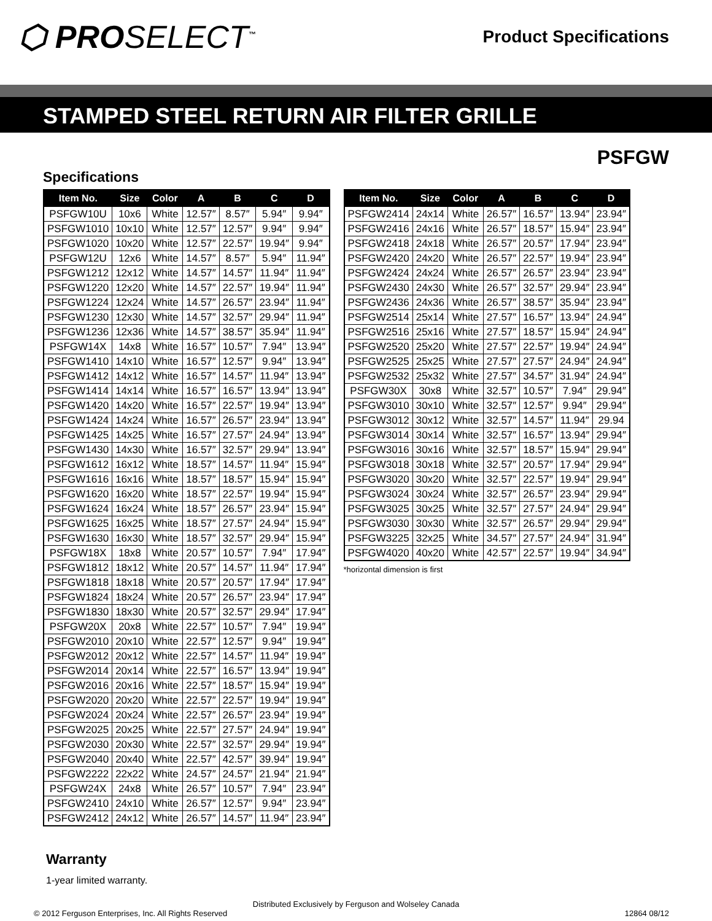⬡ PROSELECT<sup>™</sup>
Product Specifications
STAMPED STEEL RETURN AIR FILTER GRILLE
PSFGW
Specifications
| Item No. | Size | Color | A | B | C | D |
| --- | --- | --- | --- | --- | --- | --- |
| PSFGW10U | 10x6 | White | 12.57″ | 8.57″ | 5.94″ | 9.94″ |
| PSFGW1010 | 10x10 | White | 12.57″ | 12.57″ | 9.94″ | 9.94″ |
| PSFGW1020 | 10x20 | White | 12.57″ | 22.57″ | 19.94″ | 9.94″ |
| PSFGW12U | 12x6 | White | 14.57″ | 8.57″ | 5.94″ | 11.94″ |
| PSFGW1212 | 12x12 | White | 14.57″ | 14.57″ | 11.94″ | 11.94″ |
| PSFGW1220 | 12x20 | White | 14.57″ | 22.57″ | 19.94″ | 11.94″ |
| PSFGW1224 | 12x24 | White | 14.57″ | 26.57″ | 23.94″ | 11.94″ |
| PSFGW1230 | 12x30 | White | 14.57″ | 32.57″ | 29.94″ | 11.94″ |
| PSFGW1236 | 12x36 | White | 14.57″ | 38.57″ | 35.94″ | 11.94″ |
| PSFGW14X | 14x8 | White | 16.57″ | 10.57″ | 7.94″ | 13.94″ |
| PSFGW1410 | 14x10 | White | 16.57″ | 12.57″ | 9.94″ | 13.94″ |
| PSFGW1412 | 14x12 | White | 16.57″ | 14.57″ | 11.94″ | 13.94″ |
| PSFGW1414 | 14x14 | White | 16.57″ | 16.57″ | 13.94″ | 13.94″ |
| PSFGW1420 | 14x20 | White | 16.57″ | 22.57″ | 19.94″ | 13.94″ |
| PSFGW1424 | 14x24 | White | 16.57″ | 26.57″ | 23.94″ | 13.94″ |
| PSFGW1425 | 14x25 | White | 16.57″ | 27.57″ | 24.94″ | 13.94″ |
| PSFGW1430 | 14x30 | White | 16.57″ | 32.57″ | 29.94″ | 13.94″ |
| PSFGW1612 | 16x12 | White | 18.57″ | 14.57″ | 11.94″ | 15.94″ |
| PSFGW1616 | 16x16 | White | 18.57″ | 18.57″ | 15.94″ | 15.94″ |
| PSFGW1620 | 16x20 | White | 18.57″ | 22.57″ | 19.94″ | 15.94″ |
| PSFGW1624 | 16x24 | White | 18.57″ | 26.57″ | 23.94″ | 15.94″ |
| PSFGW1625 | 16x25 | White | 18.57″ | 27.57″ | 24.94″ | 15.94″ |
| PSFGW1630 | 16x30 | White | 18.57″ | 32.57″ | 29.94″ | 15.94″ |
| PSFGW18X | 18x8 | White | 20.57″ | 10.57″ | 7.94″ | 17.94″ |
| PSFGW1812 | 18x12 | White | 20.57″ | 14.57″ | 11.94″ | 17.94″ |
| PSFGW1818 | 18x18 | White | 20.57″ | 20.57″ | 17.94″ | 17.94″ |
| PSFGW1824 | 18x24 | White | 20.57″ | 26.57″ | 23.94″ | 17.94″ |
| PSFGW1830 | 18x30 | White | 20.57″ | 32.57″ | 29.94″ | 17.94″ |
| PSFGW20X | 20x8 | White | 22.57″ | 10.57″ | 7.94″ | 19.94″ |
| PSFGW2010 | 20x10 | White | 22.57″ | 12.57″ | 9.94″ | 19.94″ |
| PSFGW2012 | 20x12 | White | 22.57″ | 14.57″ | 11.94″ | 19.94″ |
| PSFGW2014 | 20x14 | White | 22.57″ | 16.57″ | 13.94″ | 19.94″ |
| PSFGW2016 | 20x16 | White | 22.57″ | 18.57″ | 15.94″ | 19.94″ |
| PSFGW2020 | 20x20 | White | 22.57″ | 22.57″ | 19.94″ | 19.94″ |
| PSFGW2024 | 20x24 | White | 22.57″ | 26.57″ | 23.94″ | 19.94″ |
| PSFGW2025 | 20x25 | White | 22.57″ | 27.57″ | 24.94″ | 19.94″ |
| PSFGW2030 | 20x30 | White | 22.57″ | 32.57″ | 29.94″ | 19.94″ |
| PSFGW2040 | 20x40 | White | 22.57″ | 42.57″ | 39.94″ | 19.94″ |
| PSFGW2222 | 22x22 | White | 24.57″ | 24.57″ | 21.94″ | 21.94″ |
| PSFGW24X | 24x8 | White | 26.57″ | 10.57″ | 7.94″ | 23.94″ |
| PSFGW2410 | 24x10 | White | 26.57″ | 12.57″ | 9.94″ | 23.94″ |
| PSFGW2412 | 24x12 | White | 26.57″ | 14.57″ | 11.94″ | 23.94″ |
| Item No. | Size | Color | A | B | C | D |
| --- | --- | --- | --- | --- | --- | --- |
| PSFGW2414 | 24x14 | White | 26.57″ | 16.57″ | 13.94″ | 23.94″ |
| PSFGW2416 | 24x16 | White | 26.57″ | 18.57″ | 15.94″ | 23.94″ |
| PSFGW2418 | 24x18 | White | 26.57″ | 20.57″ | 17.94″ | 23.94″ |
| PSFGW2420 | 24x20 | White | 26.57″ | 22.57″ | 19.94″ | 23.94″ |
| PSFGW2424 | 24x24 | White | 26.57″ | 26.57″ | 23.94″ | 23.94″ |
| PSFGW2430 | 24x30 | White | 26.57″ | 32.57″ | 29.94″ | 23.94″ |
| PSFGW2436 | 24x36 | White | 26.57″ | 38.57″ | 35.94″ | 23.94″ |
| PSFGW2514 | 25x14 | White | 27.57″ | 16.57″ | 13.94″ | 24.94″ |
| PSFGW2516 | 25x16 | White | 27.57″ | 18.57″ | 15.94″ | 24.94″ |
| PSFGW2520 | 25x20 | White | 27.57″ | 22.57″ | 19.94″ | 24.94″ |
| PSFGW2525 | 25x25 | White | 27.57″ | 27.57″ | 24.94″ | 24.94″ |
| PSFGW2532 | 25x32 | White | 27.57″ | 34.57″ | 31.94″ | 24.94″ |
| PSFGW30X | 30x8 | White | 32.57″ | 10.57″ | 7.94″ | 29.94″ |
| PSFGW3010 | 30x10 | White | 32.57″ | 12.57″ | 9.94″ | 29.94″ |
| PSFGW3012 | 30x12 | White | 32.57″ | 14.57″ | 11.94″ | 29.94 |
| PSFGW3014 | 30x14 | White | 32.57″ | 16.57″ | 13.94″ | 29.94″ |
| PSFGW3016 | 30x16 | White | 32.57″ | 18.57″ | 15.94″ | 29.94″ |
| PSFGW3018 | 30x18 | White | 32.57″ | 20.57″ | 17.94″ | 29.94″ |
| PSFGW3020 | 30x20 | White | 32.57″ | 22.57″ | 19.94″ | 29.94″ |
| PSFGW3024 | 30x24 | White | 32.57″ | 26.57″ | 23.94″ | 29.94″ |
| PSFGW3025 | 30x25 | White | 32.57″ | 27.57″ | 24.94″ | 29.94″ |
| PSFGW3030 | 30x30 | White | 32.57″ | 26.57″ | 29.94″ | 29.94″ |
| PSFGW3225 | 32x25 | White | 34.57″ | 27.57″ | 24.94″ | 31.94″ |
| PSFGW4020 | 40x20 | White | 42.57″ | 22.57″ | 19.94″ | 34.94″ |
*horizontal dimension is first
Warranty
1-year limited warranty.
Distributed Exclusively by Ferguson and Wolseley Canada
© 2012 Ferguson Enterprises, Inc. All Rights Reserved 12864 08/12